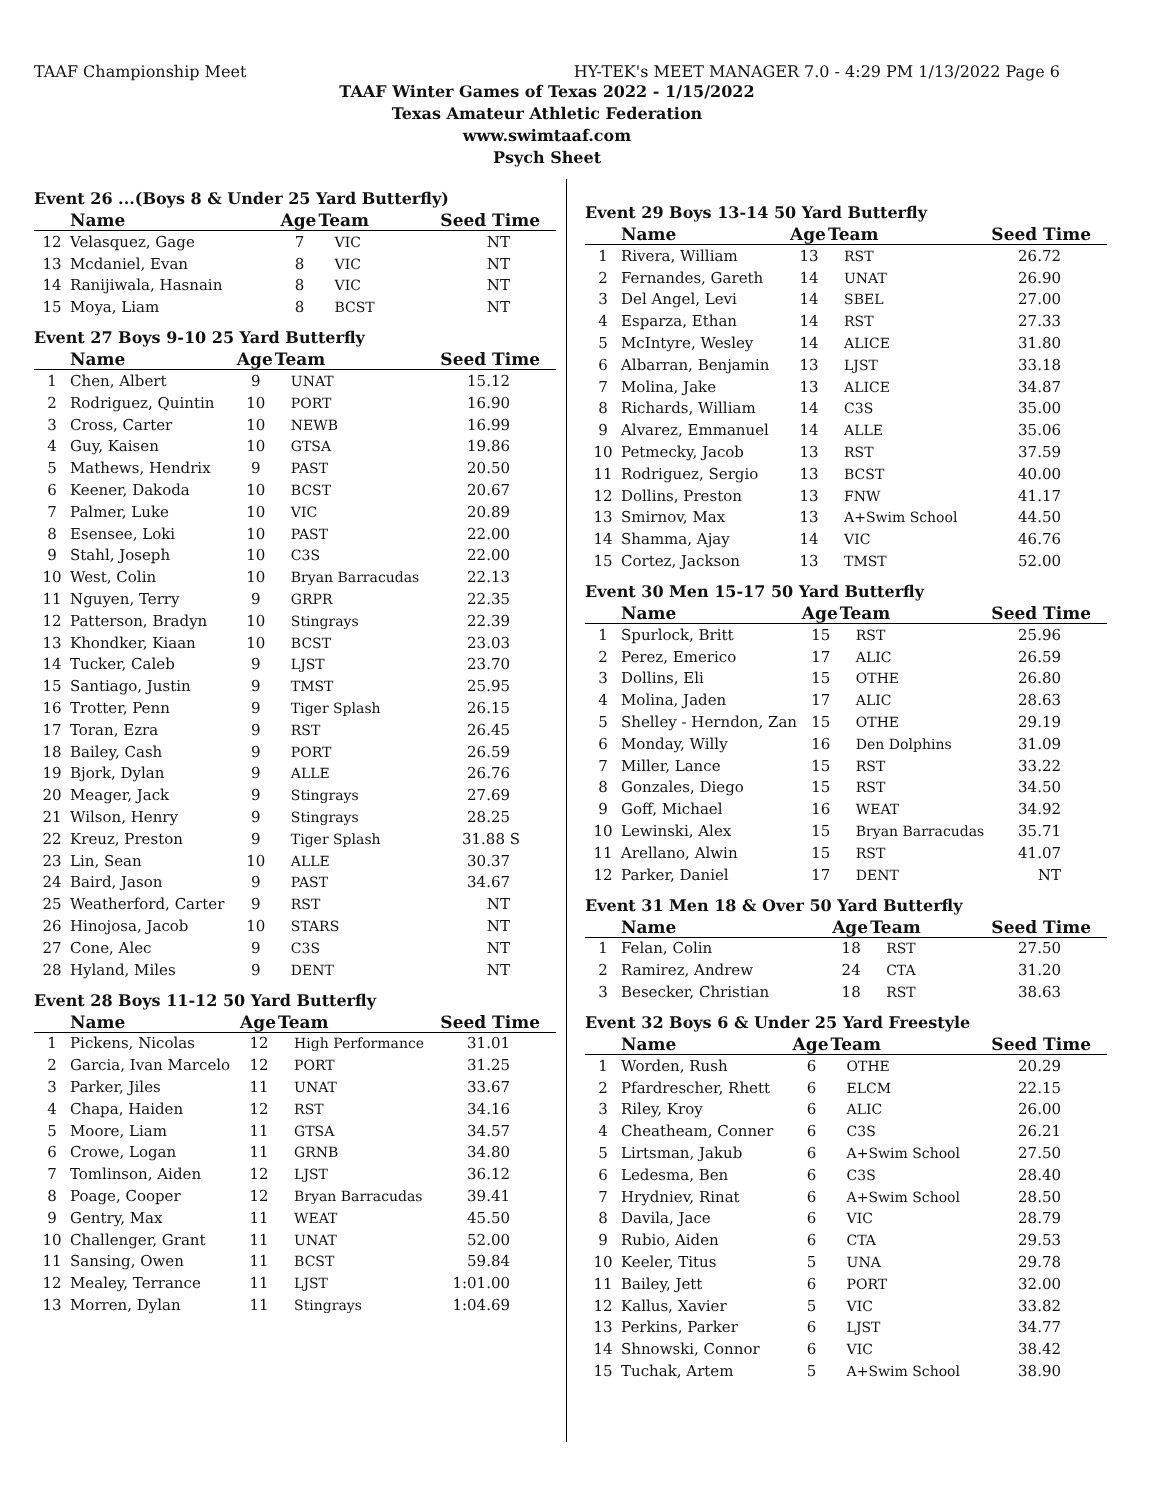TAAF Championship Meet HY-TEK's MEET MANAGER 7.0 - 4:29 PM 1/13/2022 Page 6
TAAF Winter Games of Texas 2022 - 1/15/2022
Texas Amateur Athletic Federation
www.swimtaaf.com
Psych Sheet
Event 26 ...(Boys 8 & Under 25 Yard Butterfly)
| | Name | Age | Team | Seed Time |
| --- | --- | --- | --- | --- |
| 12 | Velasquez, Gage | 7 | VIC | NT |
| 13 | Mcdaniel, Evan | 8 | VIC | NT |
| 14 | Ranijiwala, Hasnain | 8 | VIC | NT |
| 15 | Moya, Liam | 8 | BCST | NT |
Event 27 Boys 9-10 25 Yard Butterfly
| | Name | Age | Team | Seed Time |
| --- | --- | --- | --- | --- |
| 1 | Chen, Albert | 9 | UNAT | 15.12 |
| 2 | Rodriguez, Quintin | 10 | PORT | 16.90 |
| 3 | Cross, Carter | 10 | NEWB | 16.99 |
| 4 | Guy, Kaisen | 10 | GTSA | 19.86 |
| 5 | Mathews, Hendrix | 9 | PAST | 20.50 |
| 6 | Keener, Dakoda | 10 | BCST | 20.67 |
| 7 | Palmer, Luke | 10 | VIC | 20.89 |
| 8 | Esensee, Loki | 10 | PAST | 22.00 |
| 9 | Stahl, Joseph | 10 | C3S | 22.00 |
| 10 | West, Colin | 10 | Bryan Barracudas | 22.13 |
| 11 | Nguyen, Terry | 9 | GRPR | 22.35 |
| 12 | Patterson, Bradyn | 10 | Stingrays | 22.39 |
| 13 | Khondker, Kiaan | 10 | BCST | 23.03 |
| 14 | Tucker, Caleb | 9 | LJST | 23.70 |
| 15 | Santiago, Justin | 9 | TMST | 25.95 |
| 16 | Trotter, Penn | 9 | Tiger Splash | 26.15 |
| 17 | Toran, Ezra | 9 | RST | 26.45 |
| 18 | Bailey, Cash | 9 | PORT | 26.59 |
| 19 | Bjork, Dylan | 9 | ALLE | 26.76 |
| 20 | Meager, Jack | 9 | Stingrays | 27.69 |
| 21 | Wilson, Henry | 9 | Stingrays | 28.25 |
| 22 | Kreuz, Preston | 9 | Tiger Splash | 31.88 S |
| 23 | Lin, Sean | 10 | ALLE | 30.37 |
| 24 | Baird, Jason | 9 | PAST | 34.67 |
| 25 | Weatherford, Carter | 9 | RST | NT |
| 26 | Hinojosa, Jacob | 10 | STARS | NT |
| 27 | Cone, Alec | 9 | C3S | NT |
| 28 | Hyland, Miles | 9 | DENT | NT |
Event 28 Boys 11-12 50 Yard Butterfly
| | Name | Age | Team | Seed Time |
| --- | --- | --- | --- | --- |
| 1 | Pickens, Nicolas | 12 | High Performance | 31.01 |
| 2 | Garcia, Ivan Marcelo | 12 | PORT | 31.25 |
| 3 | Parker, Jiles | 11 | UNAT | 33.67 |
| 4 | Chapa, Haiden | 12 | RST | 34.16 |
| 5 | Moore, Liam | 11 | GTSA | 34.57 |
| 6 | Crowe, Logan | 11 | GRNB | 34.80 |
| 7 | Tomlinson, Aiden | 12 | LJST | 36.12 |
| 8 | Poage, Cooper | 12 | Bryan Barracudas | 39.41 |
| 9 | Gentry, Max | 11 | WEAT | 45.50 |
| 10 | Challenger, Grant | 11 | UNAT | 52.00 |
| 11 | Sansing, Owen | 11 | BCST | 59.84 |
| 12 | Mealey, Terrance | 11 | LJST | 1:01.00 |
| 13 | Morren, Dylan | 11 | Stingrays | 1:04.69 |
Event 29 Boys 13-14 50 Yard Butterfly
| | Name | Age | Team | Seed Time |
| --- | --- | --- | --- | --- |
| 1 | Rivera, William | 13 | RST | 26.72 |
| 2 | Fernandes, Gareth | 14 | UNAT | 26.90 |
| 3 | Del Angel, Levi | 14 | SBEL | 27.00 |
| 4 | Esparza, Ethan | 14 | RST | 27.33 |
| 5 | McIntyre, Wesley | 14 | ALICE | 31.80 |
| 6 | Albarran, Benjamin | 13 | LJST | 33.18 |
| 7 | Molina, Jake | 13 | ALICE | 34.87 |
| 8 | Richards, William | 14 | C3S | 35.00 |
| 9 | Alvarez, Emmanuel | 14 | ALLE | 35.06 |
| 10 | Petmecky, Jacob | 13 | RST | 37.59 |
| 11 | Rodriguez, Sergio | 13 | BCST | 40.00 |
| 12 | Dollins, Preston | 13 | FNW | 41.17 |
| 13 | Smirnov, Max | 13 | A+Swim School | 44.50 |
| 14 | Shamma, Ajay | 14 | VIC | 46.76 |
| 15 | Cortez, Jackson | 13 | TMST | 52.00 |
Event 30 Men 15-17 50 Yard Butterfly
| | Name | Age | Team | Seed Time |
| --- | --- | --- | --- | --- |
| 1 | Spurlock, Britt | 15 | RST | 25.96 |
| 2 | Perez, Emerico | 17 | ALIC | 26.59 |
| 3 | Dollins, Eli | 15 | OTHE | 26.80 |
| 4 | Molina, Jaden | 17 | ALIC | 28.63 |
| 5 | Shelley - Herndon, Zan | 15 | OTHE | 29.19 |
| 6 | Monday, Willy | 16 | Den Dolphins | 31.09 |
| 7 | Miller, Lance | 15 | RST | 33.22 |
| 8 | Gonzales, Diego | 15 | RST | 34.50 |
| 9 | Goff, Michael | 16 | WEAT | 34.92 |
| 10 | Lewinski, Alex | 15 | Bryan Barracudas | 35.71 |
| 11 | Arellano, Alwin | 15 | RST | 41.07 |
| 12 | Parker, Daniel | 17 | DENT | NT |
Event 31 Men 18 & Over 50 Yard Butterfly
| | Name | Age | Team | Seed Time |
| --- | --- | --- | --- | --- |
| 1 | Felan, Colin | 18 | RST | 27.50 |
| 2 | Ramirez, Andrew | 24 | CTA | 31.20 |
| 3 | Besecker, Christian | 18 | RST | 38.63 |
Event 32 Boys 6 & Under 25 Yard Freestyle
| | Name | Age | Team | Seed Time |
| --- | --- | --- | --- | --- |
| 1 | Worden, Rush | 6 | OTHE | 20.29 |
| 2 | Pfardrescher, Rhett | 6 | ELCM | 22.15 |
| 3 | Riley, Kroy | 6 | ALIC | 26.00 |
| 4 | Cheatheam, Conner | 6 | C3S | 26.21 |
| 5 | Lirtsman, Jakub | 6 | A+Swim School | 27.50 |
| 6 | Ledesma, Ben | 6 | C3S | 28.40 |
| 7 | Hrydniev, Rinat | 6 | A+Swim School | 28.50 |
| 8 | Davila, Jace | 6 | VIC | 28.79 |
| 9 | Rubio, Aiden | 6 | CTA | 29.53 |
| 10 | Keeler, Titus | 5 | UNA | 29.78 |
| 11 | Bailey, Jett | 6 | PORT | 32.00 |
| 12 | Kallus, Xavier | 5 | VIC | 33.82 |
| 13 | Perkins, Parker | 6 | LJST | 34.77 |
| 14 | Shnowski, Connor | 6 | VIC | 38.42 |
| 15 | Tuchak, Artem | 5 | A+Swim School | 38.90 |